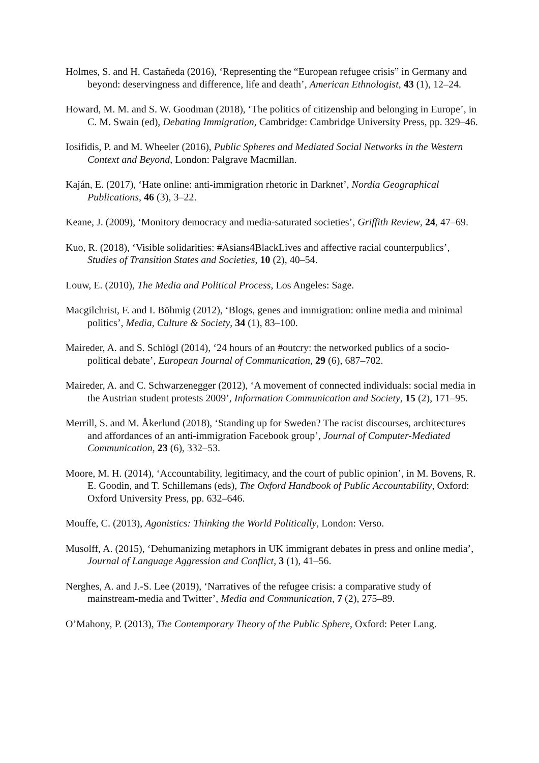Holmes, S. and H. Castañeda (2016), ‘Representing the “European refugee crisis” in Germany and beyond: deservingness and difference, life and death’, American Ethnologist, 43 (1), 12–24.
Howard, M. M. and S. W. Goodman (2018), ‘The politics of citizenship and belonging in Europe’, in C. M. Swain (ed), Debating Immigration, Cambridge: Cambridge University Press, pp. 329–46.
Iosifidis, P. and M. Wheeler (2016), Public Spheres and Mediated Social Networks in the Western Context and Beyond, London: Palgrave Macmillan.
Kaján, E. (2017), ‘Hate online: anti-immigration rhetoric in Darknet’, Nordia Geographical Publications, 46 (3), 3–22.
Keane, J. (2009), ‘Monitory democracy and media-saturated societies’, Griffith Review, 24, 47–69.
Kuo, R. (2018), ‘Visible solidarities: #Asians4BlackLives and affective racial counterpublics’, Studies of Transition States and Societies, 10 (2), 40–54.
Louw, E. (2010), The Media and Political Process, Los Angeles: Sage.
Macgilchrist, F. and I. Böhmig (2012), ‘Blogs, genes and immigration: online media and minimal politics’, Media, Culture & Society, 34 (1), 83–100.
Maireder, A. and S. Schlögl (2014), ‘24 hours of an #outcry: the networked publics of a socio-political debate’, European Journal of Communication, 29 (6), 687–702.
Maireder, A. and C. Schwarzenegger (2012), ‘A movement of connected individuals: social media in the Austrian student protests 2009’, Information Communication and Society, 15 (2), 171–95.
Merrill, S. and M. Åkerlund (2018), ‘Standing up for Sweden? The racist discourses, architectures and affordances of an anti-immigration Facebook group’, Journal of Computer-Mediated Communication, 23 (6), 332–53.
Moore, M. H. (2014), ‘Accountability, legitimacy, and the court of public opinion’, in M. Bovens, R. E. Goodin, and T. Schillemans (eds), The Oxford Handbook of Public Accountability, Oxford: Oxford University Press, pp. 632–646.
Mouffe, C. (2013), Agonistics: Thinking the World Politically, London: Verso.
Musolff, A. (2015), ‘Dehumanizing metaphors in UK immigrant debates in press and online media’, Journal of Language Aggression and Conflict, 3 (1), 41–56.
Nerghes, A. and J.-S. Lee (2019), ‘Narratives of the refugee crisis: a comparative study of mainstream-media and Twitter’, Media and Communication, 7 (2), 275–89.
O’Mahony, P. (2013), The Contemporary Theory of the Public Sphere, Oxford: Peter Lang.